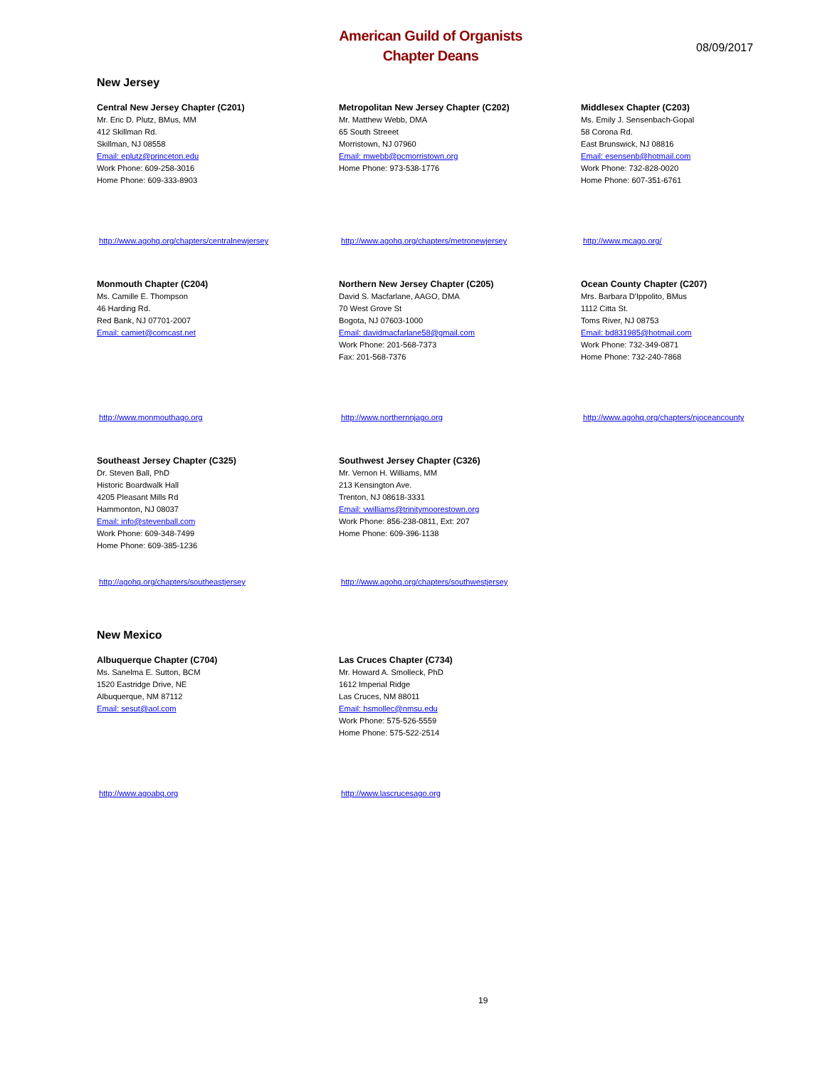American Guild of Organists
Chapter Deans
08/09/2017
New Jersey
Central New Jersey Chapter (C201)
Mr. Eric D. Plutz, BMus, MM
412 Skillman Rd.
Skillman, NJ 08558
Email: eplutz@princeton.edu
Work Phone: 609-258-3016
Home Phone: 609-333-8903
http://www.agohq.org/chapters/centralnewjersey
Metropolitan New Jersey Chapter (C202)
Mr. Matthew Webb, DMA
65 South Streeet
Morristown, NJ 07960
Email: mwebb@pcmorristown.org
Home Phone: 973-538-1776
http://www.agohq.org/chapters/metronewjersey
Middlesex Chapter (C203)
Ms. Emily J. Sensenbach-Gopal
58 Corona Rd.
East Brunswick, NJ 08816
Email: esensenb@hotmail.com
Work Phone: 732-828-0020
Home Phone: 607-351-6761
http://www.mcago.org/
Monmouth Chapter (C204)
Ms. Camille E. Thompson
46 Harding Rd.
Red Bank, NJ 07701-2007
Email: camiet@comcast.net
http://www.monmouthago.org
Northern New Jersey Chapter (C205)
David S. Macfarlane, AAGO, DMA
70 West Grove St
Bogota, NJ 07603-1000
Email: davidmacfarlane58@gmail.com
Work Phone: 201-568-7373
Fax: 201-568-7376
http://www.northernnjago.org
Ocean County Chapter (C207)
Mrs. Barbara D'Ippolito, BMus
1112 Citta St.
Toms River, NJ 08753
Email: bd831985@hotmail.com
Work Phone: 732-349-0871
Home Phone: 732-240-7868
http://www.agohq.org/chapters/njoceancounty
Southeast Jersey Chapter (C325)
Dr. Steven Ball, PhD
Historic Boardwalk Hall
4205 Pleasant Mills Rd
Hammonton, NJ 08037
Email: info@stevenball.com
Work Phone: 609-348-7499
Home Phone: 609-385-1236
http://agohq.org/chapters/southeastjersey
Southwest Jersey Chapter (C326)
Mr. Vernon H. Williams, MM
213 Kensington Ave.
Trenton, NJ 08618-3331
Email: vwilliams@trinitymoorestown.org
Work Phone: 856-238-0811, Ext: 207
Home Phone: 609-396-1138
http://www.agohq.org/chapters/southwestjersey
New Mexico
Albuquerque Chapter (C704)
Ms. Sanelma E. Sutton, BCM
1520 Eastridge Drive, NE
Albuquerque, NM 87112
Email: sesut@aol.com
http://www.agoabq.org
Las Cruces Chapter (C734)
Mr. Howard A. Smolleck, PhD
1612 Imperial Ridge
Las Cruces, NM 88011
Email: hsmollec@nmsu.edu
Work Phone: 575-526-5559
Home Phone: 575-522-2514
http://www.lascrucesago.org
19